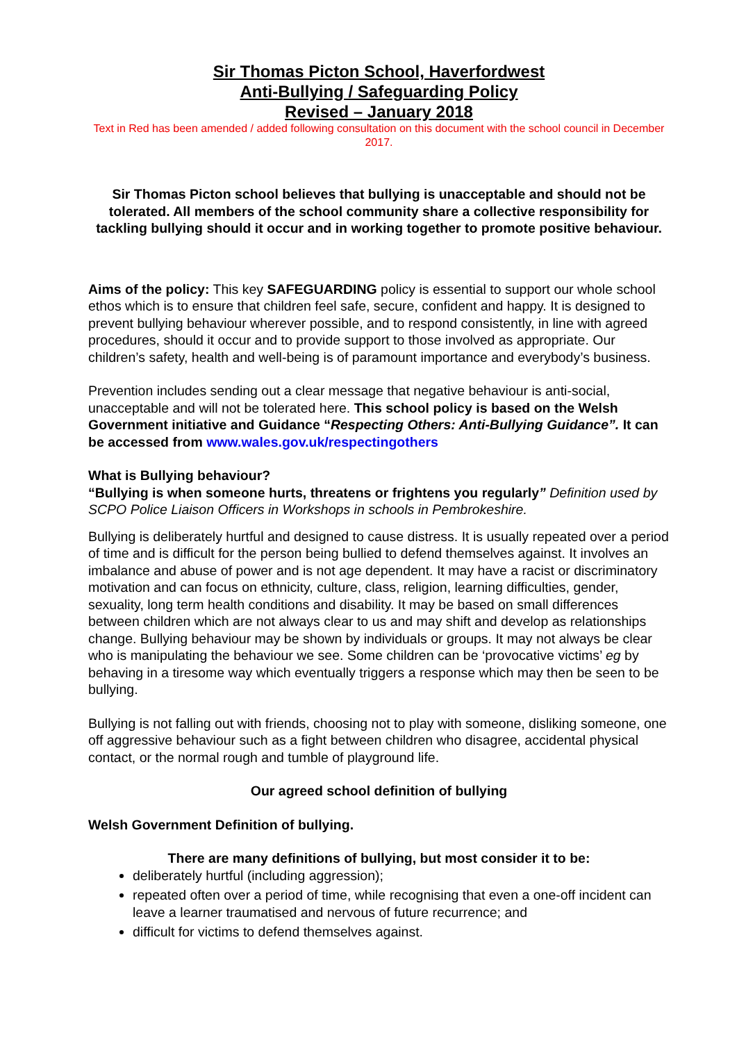Sir Thomas Picton School, Haverfordwest
Anti-Bullying / Safeguarding Policy
Revised – January 2018
Text in Red has been amended / added following consultation on this document with the school council in December 2017.
Sir Thomas Picton school believes that bullying is unacceptable and should not be tolerated. All members of the school community share a collective responsibility for tackling bullying should it occur and in working together to promote positive behaviour.
Aims of the policy: This key SAFEGUARDING policy is essential to support our whole school ethos which is to ensure that children feel safe, secure, confident and happy. It is designed to prevent bullying behaviour wherever possible, and to respond consistently, in line with agreed procedures, should it occur and to provide support to those involved as appropriate. Our children’s safety, health and well-being is of paramount importance and everybody’s business.
Prevention includes sending out a clear message that negative behaviour is anti-social, unacceptable and will not be tolerated here. This school policy is based on the Welsh Government initiative and Guidance “Respecting Others: Anti-Bullying Guidance”. It can be accessed from www.wales.gov.uk/respectingothers
What is Bullying behaviour?
“Bullying is when someone hurts, threatens or frightens you regularly” Definition used by SCPO Police Liaison Officers in Workshops in schools in Pembrokeshire.
Bullying is deliberately hurtful and designed to cause distress. It is usually repeated over a period of time and is difficult for the person being bullied to defend themselves against. It involves an imbalance and abuse of power and is not age dependent. It may have a racist or discriminatory motivation and can focus on ethnicity, culture, class, religion, learning difficulties, gender, sexuality, long term health conditions and disability. It may be based on small differences between children which are not always clear to us and may shift and develop as relationships change. Bullying behaviour may be shown by individuals or groups. It may not always be clear who is manipulating the behaviour we see. Some children can be ‘provocative victims’ eg by behaving in a tiresome way which eventually triggers a response which may then be seen to be bullying.
Bullying is not falling out with friends, choosing not to play with someone, disliking someone, one off aggressive behaviour such as a fight between children who disagree, accidental physical contact, or the normal rough and tumble of playground life.
Our agreed school definition of bullying
Welsh Government Definition of bullying.
There are many definitions of bullying, but most consider it to be:
deliberately hurtful (including aggression);
repeated often over a period of time, while recognising that even a one-off incident can leave a learner traumatised and nervous of future recurrence; and
difficult for victims to defend themselves against.